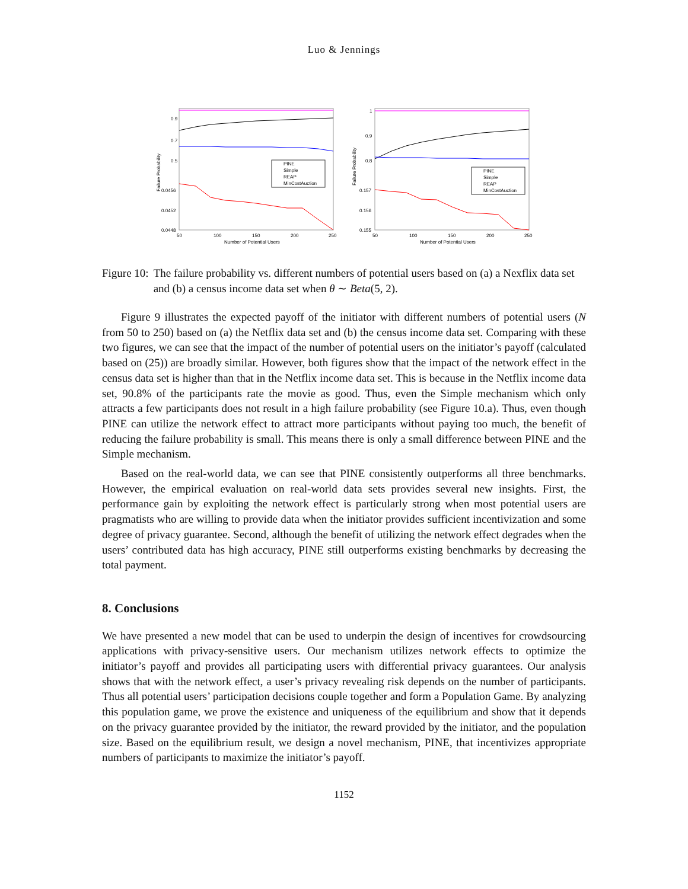Luo & Jennings
0.9
0.7
0.5
0.0456
0.0452
0.0448
50
100
150
200
250
Number of Potential Users
Failure Probability
PINE
Simple
REAP
MinCostAuction
1
0.9
0.8
0.157
0.156
0.155
50
100
150
200
250
Number of Potential Users
Failure Probability
PINE
Simple
REAP
MinCostAuction
Figure 10: The failure probability vs. different numbers of potential users based on (a) a Nexflix data set and (b) a census income data set when θ ∼ Beta(5, 2).
Figure 9 illustrates the expected payoff of the initiator with different numbers of potential users (N from 50 to 250) based on (a) the Netflix data set and (b) the census income data set. Comparing with these two figures, we can see that the impact of the number of potential users on the initiator’s payoff (calculated based on (25)) are broadly similar. However, both figures show that the impact of the network effect in the census data set is higher than that in the Netflix income data set. This is because in the Netflix income data set, 90.8% of the participants rate the movie as good. Thus, even the Simple mechanism which only attracts a few participants does not result in a high failure probability (see Figure 10.a). Thus, even though PINE can utilize the network effect to attract more participants without paying too much, the benefit of reducing the failure probability is small. This means there is only a small difference between PINE and the Simple mechanism.
Based on the real-world data, we can see that PINE consistently outperforms all three benchmarks. However, the empirical evaluation on real-world data sets provides several new insights. First, the performance gain by exploiting the network effect is particularly strong when most potential users are pragmatists who are willing to provide data when the initiator provides sufficient incentivization and some degree of privacy guarantee. Second, although the benefit of utilizing the network effect degrades when the users’ contributed data has high accuracy, PINE still outperforms existing benchmarks by decreasing the total payment.
8. Conclusions
We have presented a new model that can be used to underpin the design of incentives for crowdsourcing applications with privacy-sensitive users. Our mechanism utilizes network effects to optimize the initiator’s payoff and provides all participating users with differential privacy guarantees. Our analysis shows that with the network effect, a user’s privacy revealing risk depends on the number of participants. Thus all potential users’ participation decisions couple together and form a Population Game. By analyzing this population game, we prove the existence and uniqueness of the equilibrium and show that it depends on the privacy guarantee provided by the initiator, the reward provided by the initiator, and the population size. Based on the equilibrium result, we design a novel mechanism, PINE, that incentivizes appropriate numbers of participants to maximize the initiator’s payoff.
1152